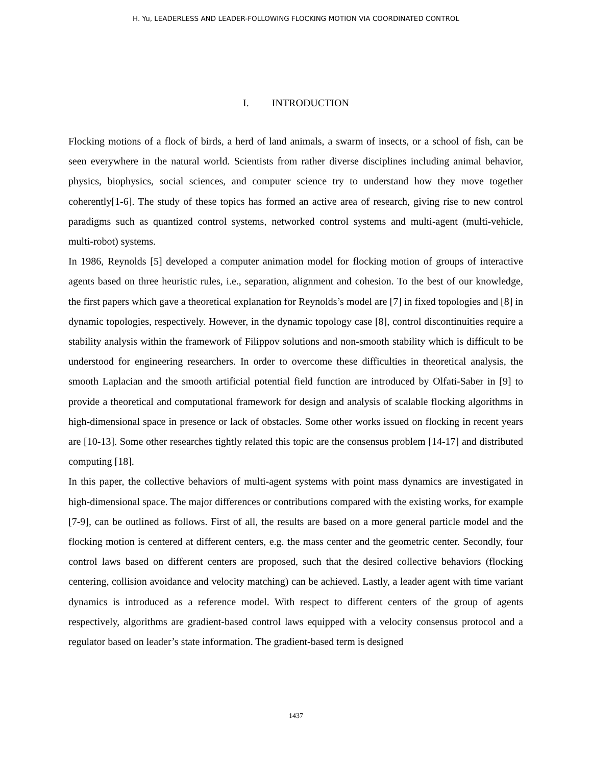H. Yu, LEADERLESS AND LEADER-FOLLOWING FLOCKING MOTION VIA COORDINATED CONTROL
I. INTRODUCTION
Flocking motions of a flock of birds, a herd of land animals, a swarm of insects, or a school of fish, can be seen everywhere in the natural world. Scientists from rather diverse disciplines including animal behavior, physics, biophysics, social sciences, and computer science try to understand how they move together coherently[1-6]. The study of these topics has formed an active area of research, giving rise to new control paradigms such as quantized control systems, networked control systems and multi-agent (multi-vehicle, multi-robot) systems.
In 1986, Reynolds [5] developed a computer animation model for flocking motion of groups of interactive agents based on three heuristic rules, i.e., separation, alignment and cohesion. To the best of our knowledge, the first papers which gave a theoretical explanation for Reynolds’s model are [7] in fixed topologies and [8] in dynamic topologies, respectively. However, in the dynamic topology case [8], control discontinuities require a stability analysis within the framework of Filippov solutions and non-smooth stability which is difficult to be understood for engineering researchers. In order to overcome these difficulties in theoretical analysis, the smooth Laplacian and the smooth artificial potential field function are introduced by Olfati-Saber in [9] to provide a theoretical and computational framework for design and analysis of scalable flocking algorithms in high-dimensional space in presence or lack of obstacles. Some other works issued on flocking in recent years are [10-13]. Some other researches tightly related this topic are the consensus problem [14-17] and distributed computing [18].
In this paper, the collective behaviors of multi-agent systems with point mass dynamics are investigated in high-dimensional space. The major differences or contributions compared with the existing works, for example [7-9], can be outlined as follows. First of all, the results are based on a more general particle model and the flocking motion is centered at different centers, e.g. the mass center and the geometric center. Secondly, four control laws based on different centers are proposed, such that the desired collective behaviors (flocking centering, collision avoidance and velocity matching) can be achieved. Lastly, a leader agent with time variant dynamics is introduced as a reference model. With respect to different centers of the group of agents respectively, algorithms are gradient-based control laws equipped with a velocity consensus protocol and a regulator based on leader’s state information. The gradient-based term is designed
1437